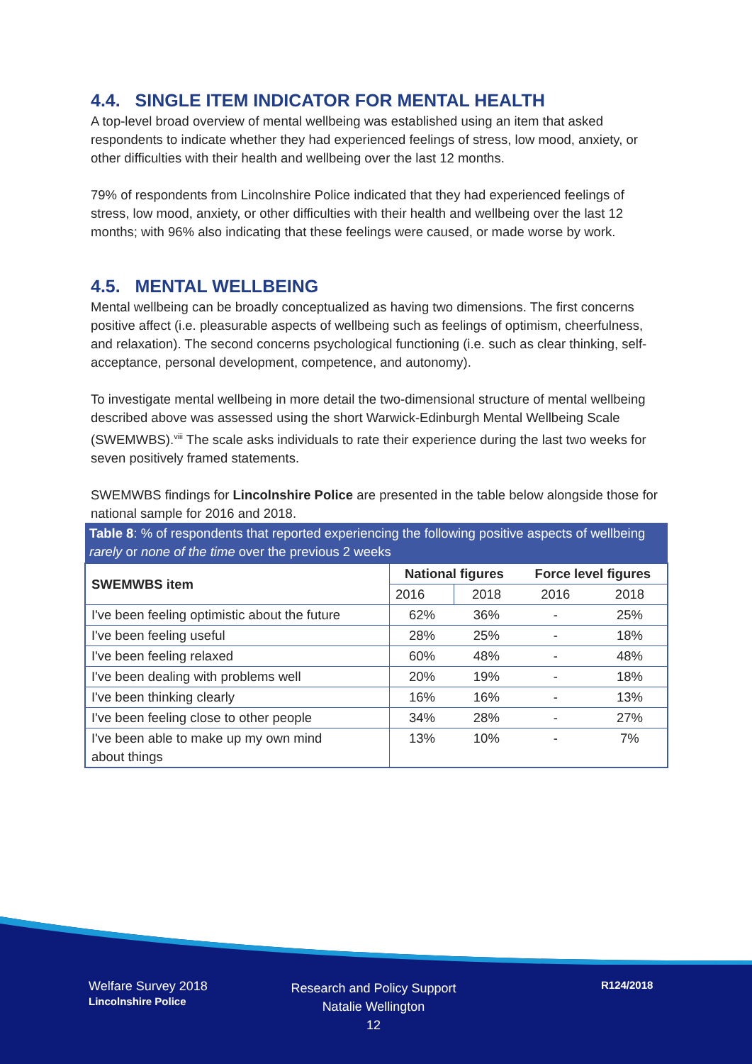4.4. SINGLE ITEM INDICATOR FOR MENTAL HEALTH
A top-level broad overview of mental wellbeing was established using an item that asked respondents to indicate whether they had experienced feelings of stress, low mood, anxiety, or other difficulties with their health and wellbeing over the last 12 months.
79% of respondents from Lincolnshire Police indicated that they had experienced feelings of stress, low mood, anxiety, or other difficulties with their health and wellbeing over the last 12 months; with 96% also indicating that these feelings were caused, or made worse by work.
4.5. MENTAL WELLBEING
Mental wellbeing can be broadly conceptualized as having two dimensions. The first concerns positive affect (i.e. pleasurable aspects of wellbeing such as feelings of optimism, cheerfulness, and relaxation). The second concerns psychological functioning (i.e. such as clear thinking, self-acceptance, personal development, competence, and autonomy).
To investigate mental wellbeing in more detail the two-dimensional structure of mental wellbeing described above was assessed using the short Warwick-Edinburgh Mental Wellbeing Scale (SWEMWBS).<sup>viii</sup> The scale asks individuals to rate their experience during the last two weeks for seven positively framed statements.
SWEMWBS findings for Lincolnshire Police are presented in the table below alongside those for national sample for 2016 and 2018.
Table 8: % of respondents that reported experiencing the following positive aspects of wellbeing rarely or none of the time over the previous 2 weeks
| SWEMWBS item | National figures | | Force level figures | |
| --- | --- | --- | --- | --- |
| | 2016 | 2018 | 2016 | 2018 |
| I've been feeling optimistic about the future | 62% | 36% | - | 25% |
| I've been feeling useful | 28% | 25% | - | 18% |
| I've been feeling relaxed | 60% | 48% | - | 48% |
| I've been dealing with problems well | 20% | 19% | - | 18% |
| I've been thinking clearly | 16% | 16% | - | 13% |
| I've been feeling close to other people | 34% | 28% | - | 27% |
| I've been able to make up my own mind about things | 13% | 10% | - | 7% |
Welfare Survey 2018
Lincolnshire Police
Research and Policy Support
Natalie Wellington
12
R124/2018